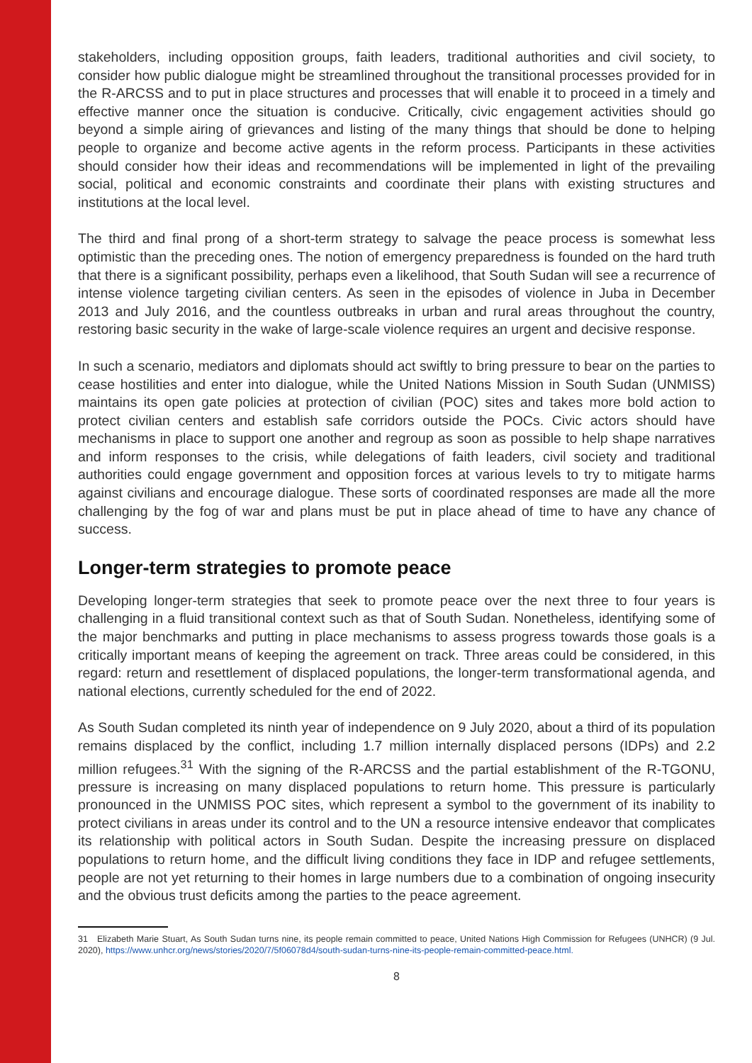stakeholders, including opposition groups, faith leaders, traditional authorities and civil society, to consider how public dialogue might be streamlined throughout the transitional processes provided for in the R-ARCSS and to put in place structures and processes that will enable it to proceed in a timely and effective manner once the situation is conducive. Critically, civic engagement activities should go beyond a simple airing of grievances and listing of the many things that should be done to helping people to organize and become active agents in the reform process. Participants in these activities should consider how their ideas and recommendations will be implemented in light of the prevailing social, political and economic constraints and coordinate their plans with existing structures and institutions at the local level.
The third and final prong of a short-term strategy to salvage the peace process is somewhat less optimistic than the preceding ones. The notion of emergency preparedness is founded on the hard truth that there is a significant possibility, perhaps even a likelihood, that South Sudan will see a recurrence of intense violence targeting civilian centers. As seen in the episodes of violence in Juba in December 2013 and July 2016, and the countless outbreaks in urban and rural areas throughout the country, restoring basic security in the wake of large-scale violence requires an urgent and decisive response.
In such a scenario, mediators and diplomats should act swiftly to bring pressure to bear on the parties to cease hostilities and enter into dialogue, while the United Nations Mission in South Sudan (UNMISS) maintains its open gate policies at protection of civilian (POC) sites and takes more bold action to protect civilian centers and establish safe corridors outside the POCs. Civic actors should have mechanisms in place to support one another and regroup as soon as possible to help shape narratives and inform responses to the crisis, while delegations of faith leaders, civil society and traditional authorities could engage government and opposition forces at various levels to try to mitigate harms against civilians and encourage dialogue. These sorts of coordinated responses are made all the more challenging by the fog of war and plans must be put in place ahead of time to have any chance of success.
Longer-term strategies to promote peace
Developing longer-term strategies that seek to promote peace over the next three to four years is challenging in a fluid transitional context such as that of South Sudan. Nonetheless, identifying some of the major benchmarks and putting in place mechanisms to assess progress towards those goals is a critically important means of keeping the agreement on track. Three areas could be considered, in this regard: return and resettlement of displaced populations, the longer-term transformational agenda, and national elections, currently scheduled for the end of 2022.
As South Sudan completed its ninth year of independence on 9 July 2020, about a third of its population remains displaced by the conflict, including 1.7 million internally displaced persons (IDPs) and 2.2 million refugees.<sup>31</sup> With the signing of the R-ARCSS and the partial establishment of the R-TGONU, pressure is increasing on many displaced populations to return home. This pressure is particularly pronounced in the UNMISS POC sites, which represent a symbol to the government of its inability to protect civilians in areas under its control and to the UN a resource intensive endeavor that complicates its relationship with political actors in South Sudan. Despite the increasing pressure on displaced populations to return home, and the difficult living conditions they face in IDP and refugee settlements, people are not yet returning to their homes in large numbers due to a combination of ongoing insecurity and the obvious trust deficits among the parties to the peace agreement.
31 Elizabeth Marie Stuart, As South Sudan turns nine, its people remain committed to peace, United Nations High Commission for Refugees (UNHCR) (9 Jul. 2020), https://www.unhcr.org/news/stories/2020/7/5f06078d4/south-sudan-turns-nine-its-people-remain-committed-peace.html.
8